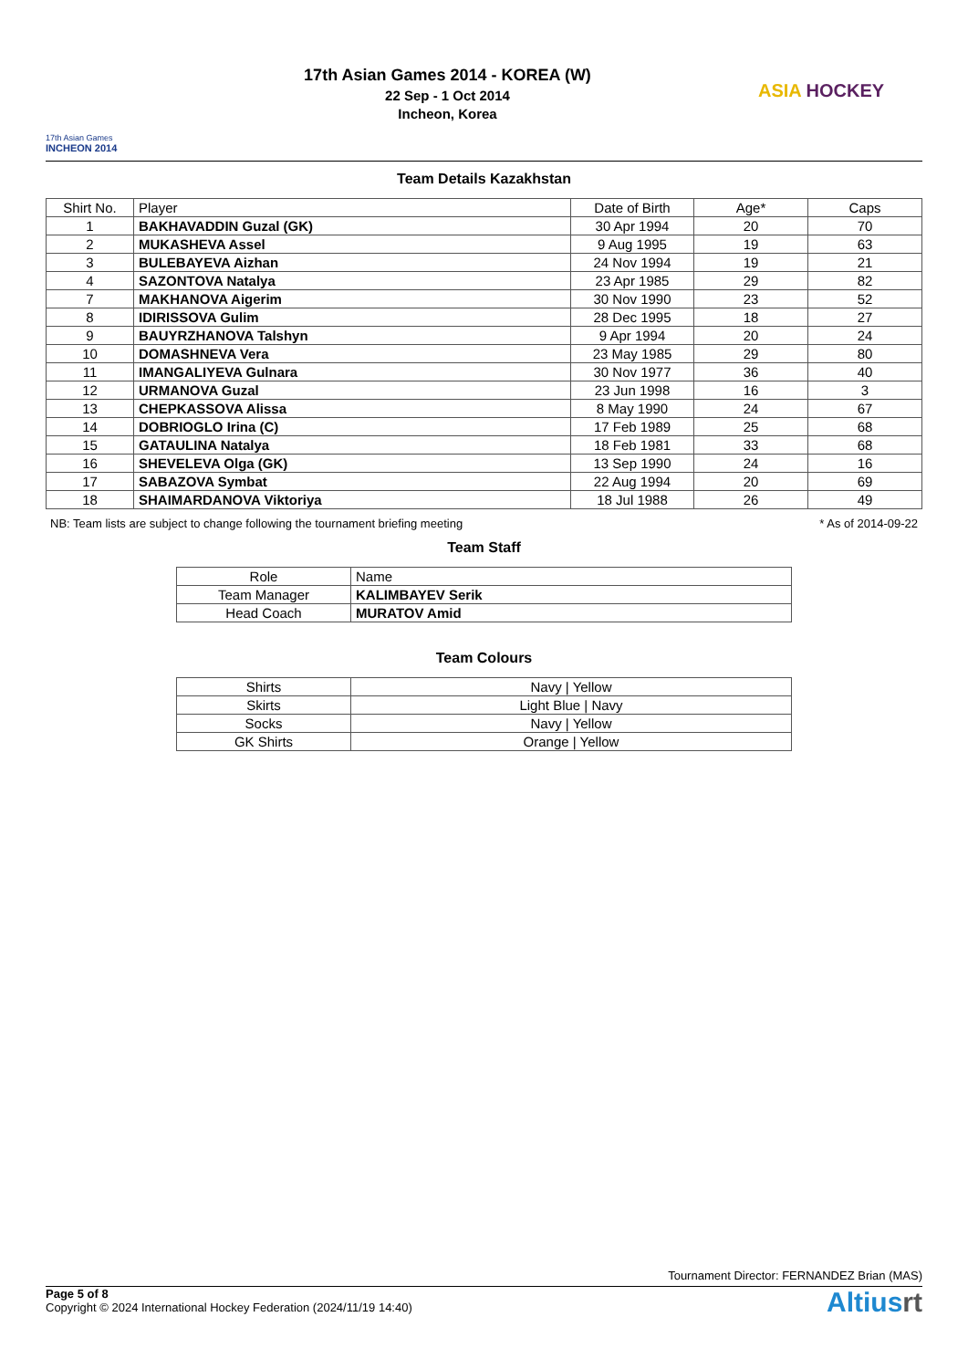17th Asian Games
INCHEON 2014
17th Asian Games 2014 - KOREA (W)
22 Sep - 1 Oct 2014
Incheon, Korea
ASIA HOCKEY
Team Details Kazakhstan
| Shirt No. | Player | Date of Birth | Age* | Caps |
| --- | --- | --- | --- | --- |
| 1 | BAKHAVADDIN Guzal (GK) | 30 Apr 1994 | 20 | 70 |
| 2 | MUKASHEVA Assel | 9 Aug 1995 | 19 | 63 |
| 3 | BULEBAYEVA Aizhan | 24 Nov 1994 | 19 | 21 |
| 4 | SAZONTOVA Natalya | 23 Apr 1985 | 29 | 82 |
| 7 | MAKHANOVA Aigerim | 30 Nov 1990 | 23 | 52 |
| 8 | IDIRISSOVA Gulim | 28 Dec 1995 | 18 | 27 |
| 9 | BAUYRZHANOVA Talshyn | 9 Apr 1994 | 20 | 24 |
| 10 | DOMASHNEVA Vera | 23 May 1985 | 29 | 80 |
| 11 | IMANGALIYEVA Gulnara | 30 Nov 1977 | 36 | 40 |
| 12 | URMANOVA Guzal | 23 Jun 1998 | 16 | 3 |
| 13 | CHEPKASSOVA Alissa | 8 May 1990 | 24 | 67 |
| 14 | DOBRIOGLO Irina (C) | 17 Feb 1989 | 25 | 68 |
| 15 | GATAULINA Natalya | 18 Feb 1981 | 33 | 68 |
| 16 | SHEVELEVA Olga (GK) | 13 Sep 1990 | 24 | 16 |
| 17 | SABAZOVA Symbat | 22 Aug 1994 | 20 | 69 |
| 18 | SHAIMARDANOVA Viktoriya | 18 Jul 1988 | 26 | 49 |
NB: Team lists are subject to change following the tournament briefing meeting * As of 2014-09-22
Team Staff
| Role | Name |
| --- | --- |
| Team Manager | KALIMBAYEV Serik |
| Head Coach | MURATOV Amid |
Team Colours
| Shirts | Navy / Yellow |
| Skirts | Light Blue / Navy |
| Socks | Navy / Yellow |
| GK Shirts | Orange / Yellow |
Tournament Director: FERNANDEZ Brian (MAS)
Page 5 of 8
Copyright © 2024 International Hockey Federation (2024/11/19 14:40)
Altiusrt